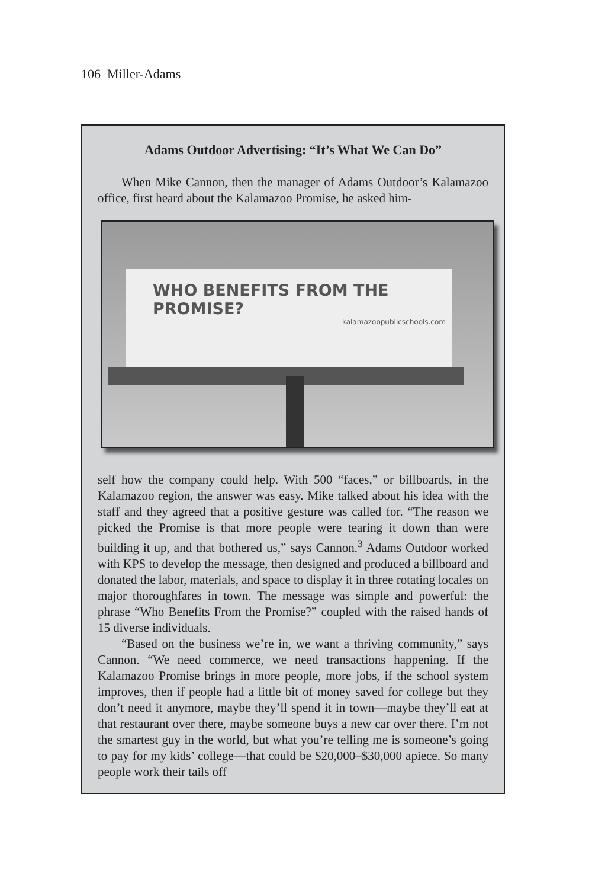106 Miller-Adams
Adams Outdoor Advertising: “It’s What We Can Do”
When Mike Cannon, then the manager of Adams Outdoor’s Kalamazoo office, first heard about the Kalamazoo Promise, he asked him-
WHO BENEFITS FROM THE PROMISE?
kalamazoopublicschools.com
self how the company could help. With 500 “faces,” or billboards, in the Kalamazoo region, the answer was easy. Mike talked about his idea with the staff and they agreed that a positive gesture was called for. “The reason we picked the Promise is that more people were tearing it down than were building it up, and that bothered us,” says Cannon.<sup>3</sup> Adams Outdoor worked with KPS to develop the message, then designed and produced a billboard and donated the labor, materials, and space to display it in three rotating locales on major thoroughfares in town. The message was simple and powerful: the phrase “Who Benefits From the Promise?” coupled with the raised hands of 15 diverse individuals.
“Based on the business we’re in, we want a thriving community,” says Cannon. “We need commerce, we need transactions happening. If the Kalamazoo Promise brings in more people, more jobs, if the school system improves, then if people had a little bit of money saved for college but they don’t need it anymore, maybe they’ll spend it in town—maybe they’ll eat at that restaurant over there, maybe someone buys a new car over there. I’m not the smartest guy in the world, but what you’re telling me is someone’s going to pay for my kids’ college—that could be $20,000–$30,000 apiece. So many people work their tails off